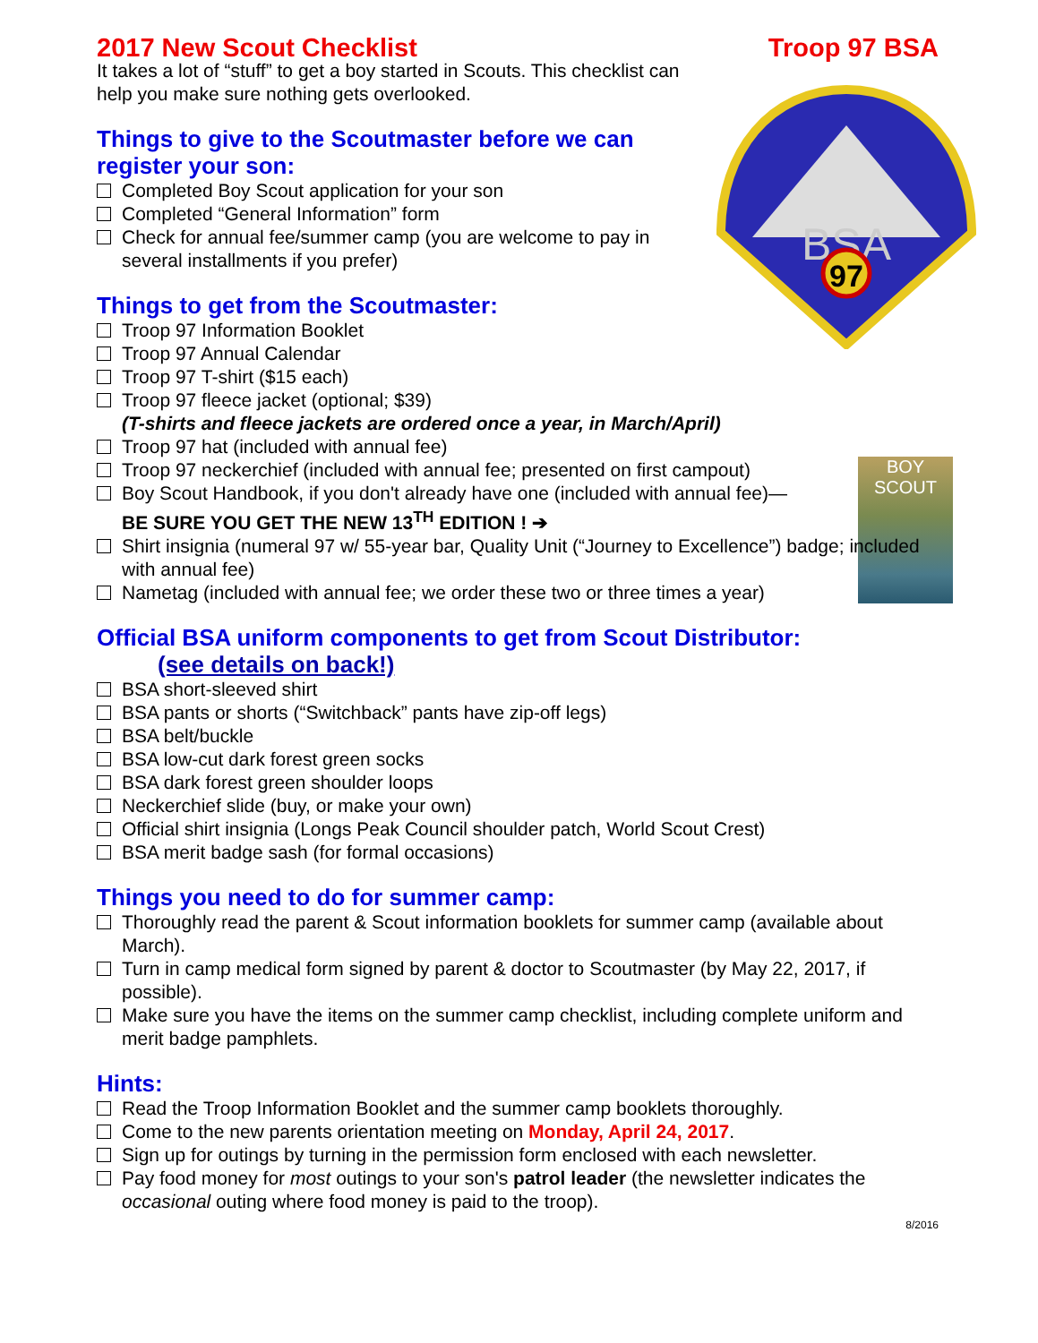BSA
97
BOY SCOUT
2017 New Scout Checklist Troop 97 BSA
It takes a lot of “stuff” to get a boy started in Scouts. This checklist can help you make sure nothing gets overlooked.
Things to give to the Scoutmaster before we can register your son:
Completed Boy Scout application for your son
Completed “General Information” form
Check for annual fee/summer camp (you are welcome to pay in several installments if you prefer)
Things to get from the Scoutmaster:
Troop 97 Information Booklet
Troop 97 Annual Calendar
Troop 97 T-shirt ($15 each)
Troop 97 fleece jacket (optional; $39)
(T-shirts and fleece jackets are ordered once a year, in March/April)
Troop 97 hat (included with annual fee)
Troop 97 neckerchief (included with annual fee; presented on first campout)
Boy Scout Handbook, if you don't already have one (included with annual fee)—
BE SURE YOU GET THE NEW 13<sup>TH</sup> EDITION ! ➔
Shirt insignia (numeral 97 w/ 55-year bar, Quality Unit (“Journey to Excellence”) badge; included with annual fee)
Nametag (included with annual fee; we order these two or three times a year)
Official BSA uniform components to get from Scout Distributor:
(see details on back!)
BSA short-sleeved shirt
BSA pants or shorts (“Switchback” pants have zip-off legs)
BSA belt/buckle
BSA low-cut dark forest green socks
BSA dark forest green shoulder loops
Neckerchief slide (buy, or make your own)
Official shirt insignia (Longs Peak Council shoulder patch, World Scout Crest)
BSA merit badge sash (for formal occasions)
Things you need to do for summer camp:
Thoroughly read the parent & Scout information booklets for summer camp (available about March).
Turn in camp medical form signed by parent & doctor to Scoutmaster (by May 22, 2017, if possible).
Make sure you have the items on the summer camp checklist, including complete uniform and merit badge pamphlets.
Hints:
Read the Troop Information Booklet and the summer camp booklets thoroughly.
Come to the new parents orientation meeting on Monday, April 24, 2017.
Sign up for outings by turning in the permission form enclosed with each newsletter.
Pay food money for most outings to your son's patrol leader (the newsletter indicates the occasional outing where food money is paid to the troop).
8/2016